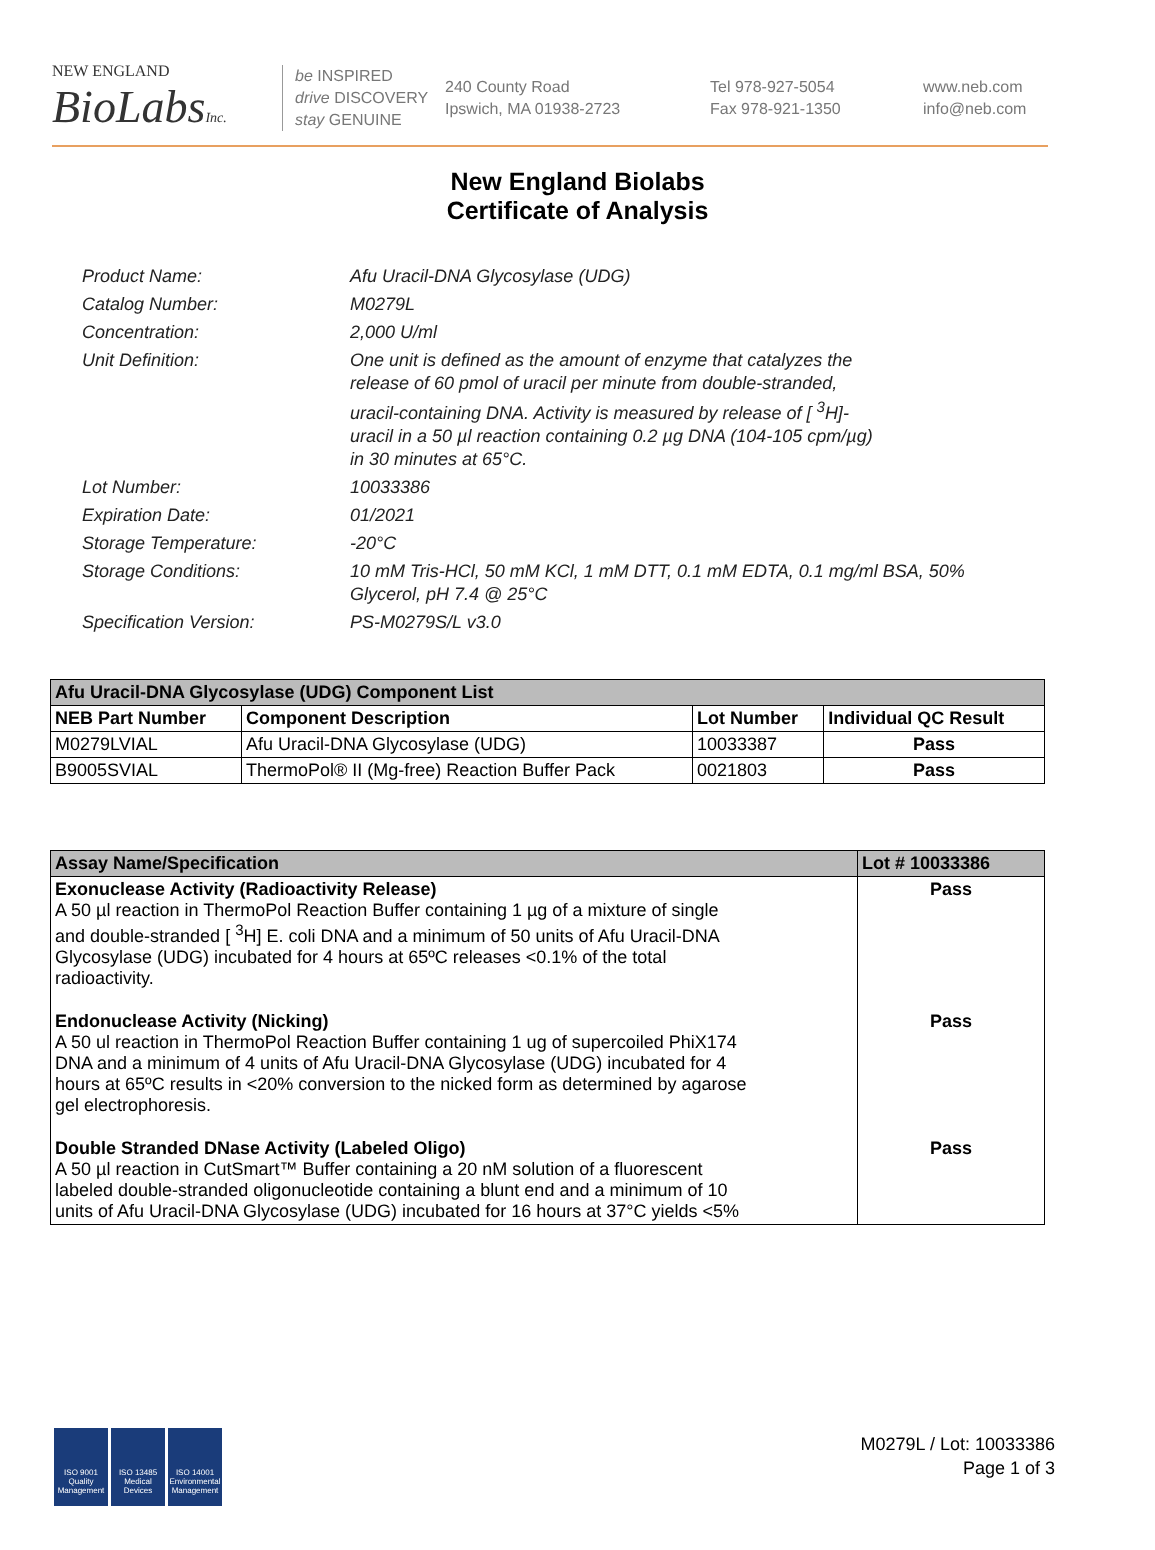NEW ENGLAND
BioLabsInc.
be INSPIRED
drive DISCOVERY
stay GENUINE
240 County Road
Ipswich, MA 01938-2723
Tel 978-927-5054
Fax 978-921-1350
www.neb.com
info@neb.com
New England Biolabs
Certificate of Analysis
Product Name: Afu Uracil-DNA Glycosylase (UDG)
Catalog Number: M0279L
Concentration: 2,000 U/ml
Unit Definition: One unit is defined as the amount of enzyme that catalyzes the release of 60 pmol of uracil per minute from double-stranded, uracil-containing DNA. Activity is measured by release of [ <sup>3</sup>H]-uracil in a 50 µl reaction containing 0.2 µg DNA (104-105 cpm/µg) in 30 minutes at 65°C.
Lot Number: 10033386
Expiration Date: 01/2021
Storage Temperature: -20°C
Storage Conditions: 10 mM Tris-HCl, 50 mM KCl, 1 mM DTT, 0.1 mM EDTA, 0.1 mg/ml BSA, 50% Glycerol, pH 7.4 @ 25°C
Specification Version: PS-M0279S/L v3.0
| Afu Uracil-DNA Glycosylase (UDG) Component List | | | |
| NEB Part Number | Component Description | Lot Number | Individual QC Result |
| M0279LVIAL | Afu Uracil-DNA Glycosylase (UDG) | 10033387 | Pass |
| B9005SVIAL | ThermoPol® II (Mg-free) Reaction Buffer Pack | 0021803 | Pass |
| Assay Name/Specification | Lot # 10033386 |
| Exonuclease Activity (Radioactivity Release) A 50 µl reaction in ThermoPol Reaction Buffer containing 1 µg of a mixture of single and double-stranded [ <sup>3</sup>H] E. coli DNA and a minimum of 50 units of Afu Uracil-DNA Glycosylase (UDG) incubated for 4 hours at 65ºC releases <0.1% of the total radioactivity. | Pass |
| Endonuclease Activity (Nicking) A 50 ul reaction in ThermoPol Reaction Buffer containing 1 ug of supercoiled PhiX174 DNA and a minimum of 4 units of Afu Uracil-DNA Glycosylase (UDG) incubated for 4 hours at 65ºC results in <20% conversion to the nicked form as determined by agarose gel electrophoresis. | Pass |
| Double Stranded DNase Activity (Labeled Oligo) A 50 µl reaction in CutSmart™ Buffer containing a 20 nM solution of a fluorescent labeled double-stranded oligonucleotide containing a blunt end and a minimum of 10 units of Afu Uracil-DNA Glycosylase (UDG) incubated for 16 hours at 37°C yields <5% | Pass |
ISO 9001 Quality Management
ISO 13485 Medical Devices
ISO 14001 Environmental Management
M0279L / Lot: 10033386
Page 1 of 3